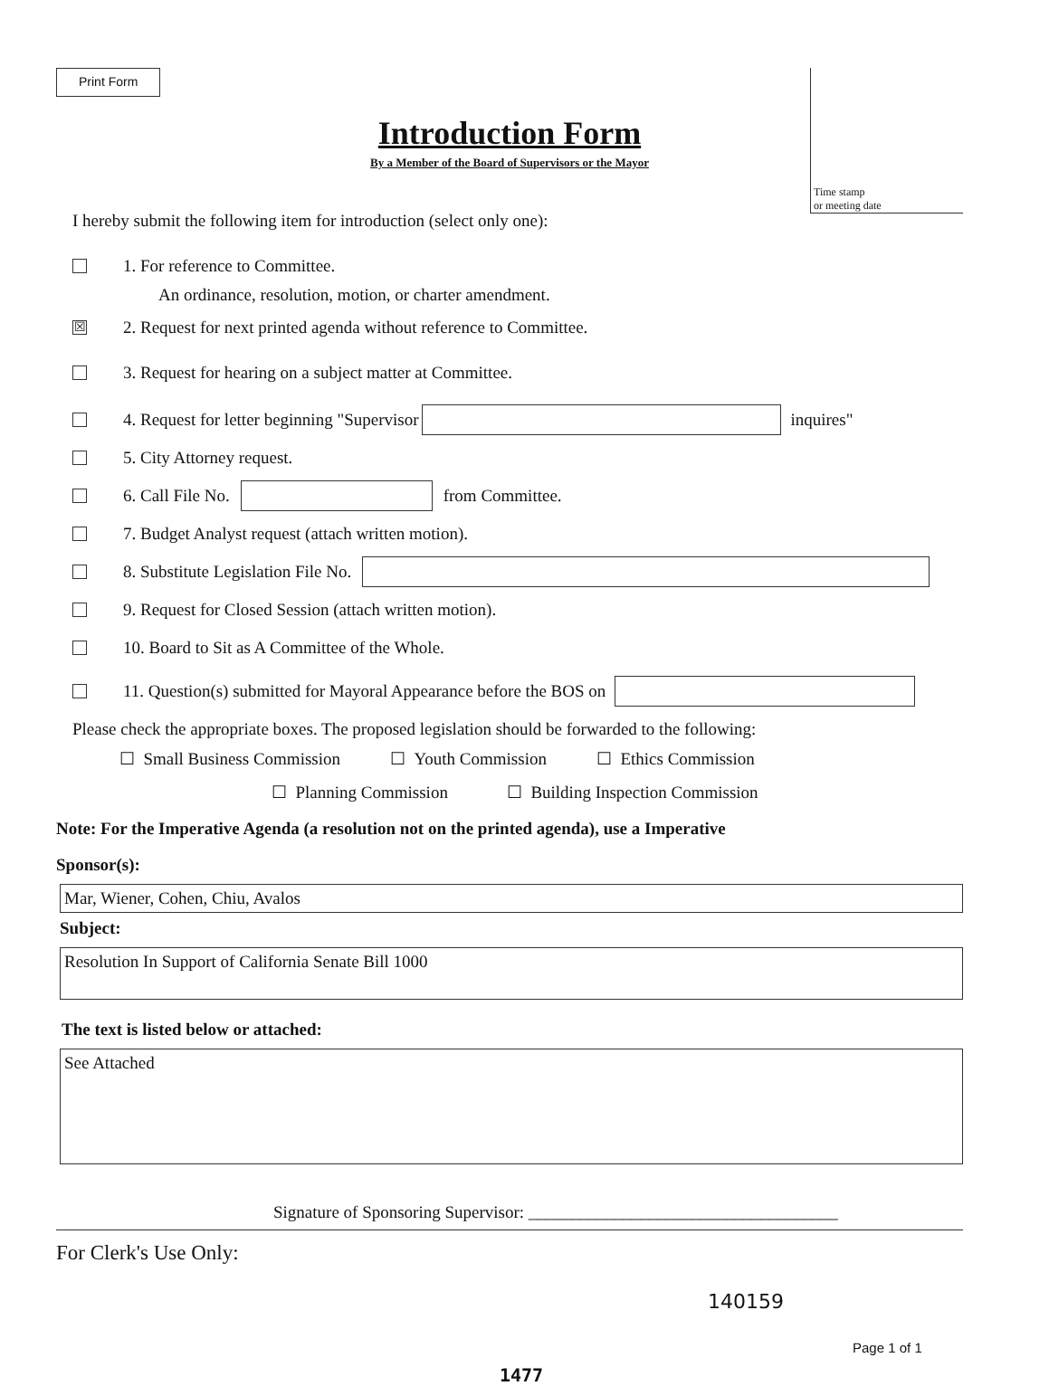Print Form
Time stamp
or meeting date
Introduction Form
By a Member of the Board of Supervisors or the Mayor
I hereby submit the following item for introduction (select only one):
1. For reference to Committee.
An ordinance, resolution, motion, or charter amendment.
☒ 2. Request for next printed agenda without reference to Committee.
3. Request for hearing on a subject matter at Committee.
4. Request for letter beginning "Supervisor inquires"
5. City Attorney request.
6. Call File No. from Committee.
7. Budget Analyst request (attach written motion).
8. Substitute Legislation File No.
9. Request for Closed Session (attach written motion).
10. Board to Sit as A Committee of the Whole.
11. Question(s) submitted for Mayoral Appearance before the BOS on
Please check the appropriate boxes. The proposed legislation should be forwarded to the following:
☐ Small Business Commission ☐ Youth Commission ☐ Ethics Commission
☐ Planning Commission ☐ Building Inspection Commission
Note: For the Imperative Agenda (a resolution not on the printed agenda), use a Imperative
Sponsor(s):
Mar, Wiener, Cohen, Chiu, Avalos
Subject:
Resolution In Support of California Senate Bill 1000
The text is listed below or attached:
See Attached
Signature of Sponsoring Supervisor: ____________________________________
For Clerk's Use Only:
140159
Page 1 of 1
1477